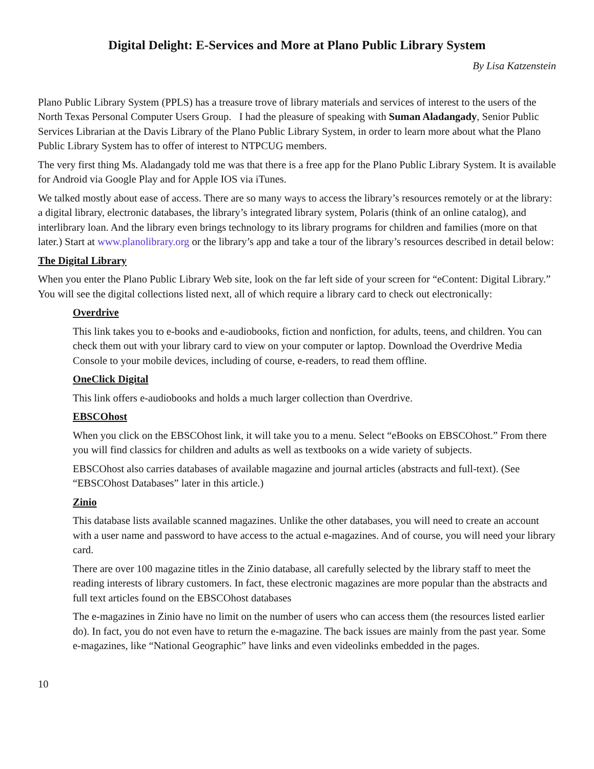Digital Delight: E-Services and More at Plano Public Library System
By Lisa Katzenstein
Plano Public Library System (PPLS) has a treasure trove of library materials and services of interest to the users of the North Texas Personal Computer Users Group. I had the pleasure of speaking with Suman Aladangady, Senior Public Services Librarian at the Davis Library of the Plano Public Library System, in order to learn more about what the Plano Public Library System has to offer of interest to NTPCUG members.
The very first thing Ms. Aladangady told me was that there is a free app for the Plano Public Library System. It is available for Android via Google Play and for Apple IOS via iTunes.
We talked mostly about ease of access. There are so many ways to access the library’s resources remotely or at the library: a digital library, electronic databases, the library’s integrated library system, Polaris (think of an online catalog), and interlibrary loan. And the library even brings technology to its library programs for children and families (more on that later.) Start at www.planolibrary.org or the library’s app and take a tour of the library’s resources described in detail below:
The Digital Library
When you enter the Plano Public Library Web site, look on the far left side of your screen for “eContent: Digital Library.” You will see the digital collections listed next, all of which require a library card to check out electronically:
Overdrive
This link takes you to e-books and e-audiobooks, fiction and nonfiction, for adults, teens, and children. You can check them out with your library card to view on your computer or laptop. Download the Overdrive Media Console to your mobile devices, including of course, e-readers, to read them offline.
OneClick Digital
This link offers e-audiobooks and holds a much larger collection than Overdrive.
EBSCOhost
When you click on the EBSCOhost link, it will take you to a menu. Select “eBooks on EBSCOhost.” From there you will find classics for children and adults as well as textbooks on a wide variety of subjects.
EBSCOhost also carries databases of available magazine and journal articles (abstracts and full-text). (See “EBSCOhost Databases” later in this article.)
Zinio
This database lists available scanned magazines. Unlike the other databases, you will need to create an account with a user name and password to have access to the actual e-magazines. And of course, you will need your library card.
There are over 100 magazine titles in the Zinio database, all carefully selected by the library staff to meet the reading interests of library customers. In fact, these electronic magazines are more popular than the abstracts and full text articles found on the EBSCOhost databases
The e-magazines in Zinio have no limit on the number of users who can access them (the resources listed earlier do). In fact, you do not even have to return the e-magazine. The back issues are mainly from the past year. Some e-magazines, like “National Geographic” have links and even videolinks embedded in the pages.
10